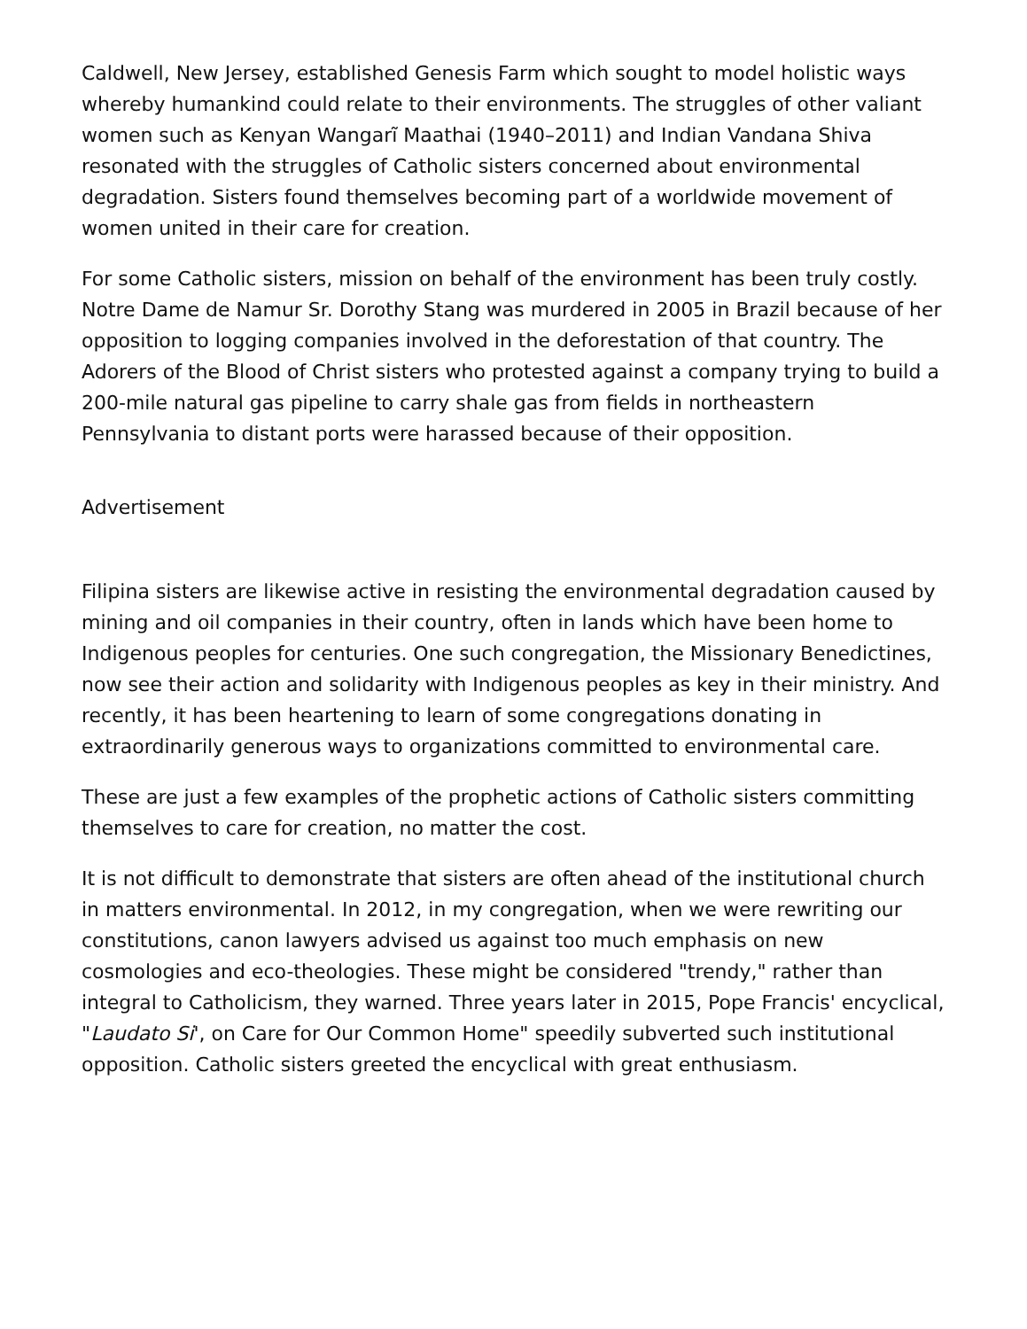Caldwell, New Jersey, established Genesis Farm which sought to model holistic ways whereby humankind could relate to their environments. The struggles of other valiant women such as Kenyan Wangarĩ Maathai (1940–2011) and Indian Vandana Shiva resonated with the struggles of Catholic sisters concerned about environmental degradation. Sisters found themselves becoming part of a worldwide movement of women united in their care for creation.
For some Catholic sisters, mission on behalf of the environment has been truly costly. Notre Dame de Namur Sr. Dorothy Stang was murdered in 2005 in Brazil because of her opposition to logging companies involved in the deforestation of that country. The Adorers of the Blood of Christ sisters who protested against a company trying to build a 200-mile natural gas pipeline to carry shale gas from fields in northeastern Pennsylvania to distant ports were harassed because of their opposition.
Advertisement
Filipina sisters are likewise active in resisting the environmental degradation caused by mining and oil companies in their country, often in lands which have been home to Indigenous peoples for centuries. One such congregation, the Missionary Benedictines, now see their action and solidarity with Indigenous peoples as key in their ministry. And recently, it has been heartening to learn of some congregations donating in extraordinarily generous ways to organizations committed to environmental care.
These are just a few examples of the prophetic actions of Catholic sisters committing themselves to care for creation, no matter the cost.
It is not difficult to demonstrate that sisters are often ahead of the institutional church in matters environmental. In 2012, in my congregation, when we were rewriting our constitutions, canon lawyers advised us against too much emphasis on new cosmologies and eco-theologies. These might be considered "trendy," rather than integral to Catholicism, they warned. Three years later in 2015, Pope Francis' encyclical, "Laudato Si', on Care for Our Common Home" speedily subverted such institutional opposition. Catholic sisters greeted the encyclical with great enthusiasm.